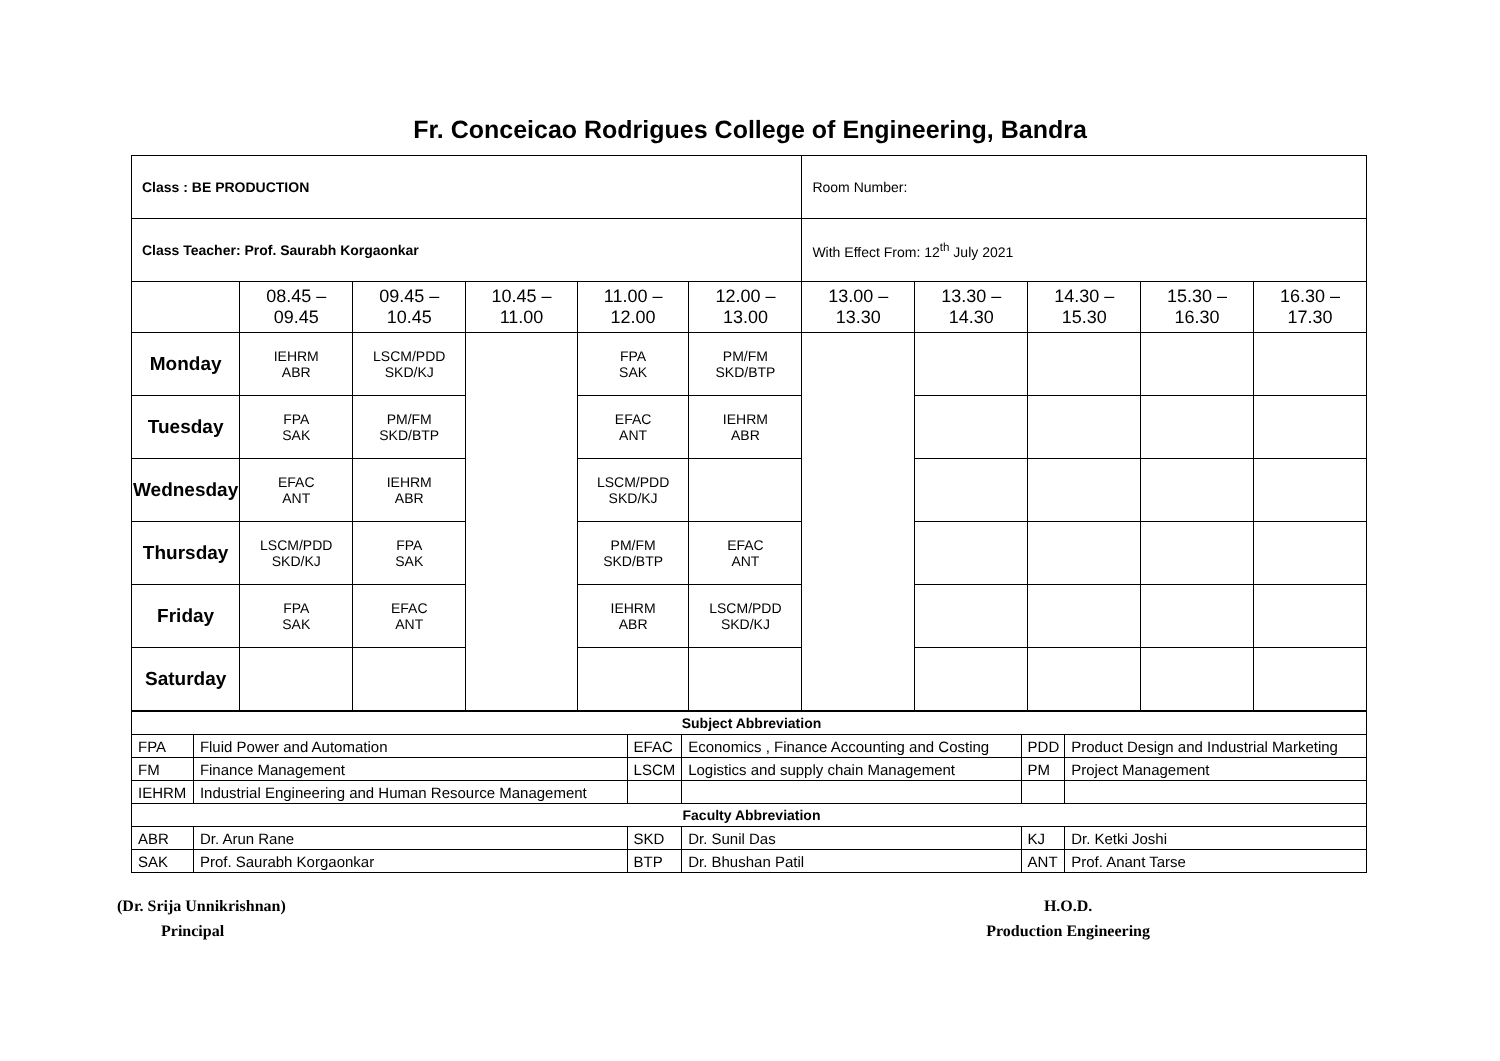Fr. Conceicao Rodrigues College of Engineering, Bandra
| Class : BE PRODUCTION | | | | | | Room Number: | | | | |
| Class Teacher: Prof. Saurabh Korgaonkar | | | | | | With Effect From: 12<sup>th</sup> July 2021 | | | | |
| | 08.45 – 09.45 | 09.45 – 10.45 | 10.45 – 11.00 | 11.00 – 12.00 | 12.00 – 13.00 | 13.00 – 13.30 | 13.30 – 14.30 | 14.30 – 15.30 | 15.30 – 16.30 | 16.30 – 17.30 |
| Monday | IEHRM ABR | LSCM/PDD SKD/KJ | | FPA SAK | PM/FM SKD/BTP | | | | | |
| Tuesday | FPA SAK | PM/FM SKD/BTP | | EFAC ANT | IEHRM ABR | | | | | |
| Wednesday | EFAC ANT | IEHRM ABR | | LSCM/PDD SKD/KJ | | | | | | |
| Thursday | LSCM/PDD SKD/KJ | FPA SAK | | PM/FM SKD/BTP | EFAC ANT | | | | | |
| Friday | FPA SAK | EFAC ANT | | IEHRM ABR | LSCM/PDD SKD/KJ | | | | | |
| Saturday | | | | | | | | | | |
| Subject Abbreviation | | | | | |
| FPA | Fluid Power and Automation | EFAC | Economics , Finance Accounting and Costing | PDD | Product Design and Industrial Marketing |
| FM | Finance Management | LSCM | Logistics and supply chain Management | PM | Project Management |
| IEHRM | Industrial Engineering and Human Resource Management | | | | |
| Faculty Abbreviation | | | | | |
| ABR | Dr. Arun Rane | SKD | Dr. Sunil Das | KJ | Dr. Ketki Joshi |
| SAK | Prof. Saurabh Korgaonkar | BTP | Dr. Bhushan Patil | ANT | Prof. Anant Tarse |
(Dr. Srija Unnikrishnan)
Principal
H.O.D.
Production Engineering